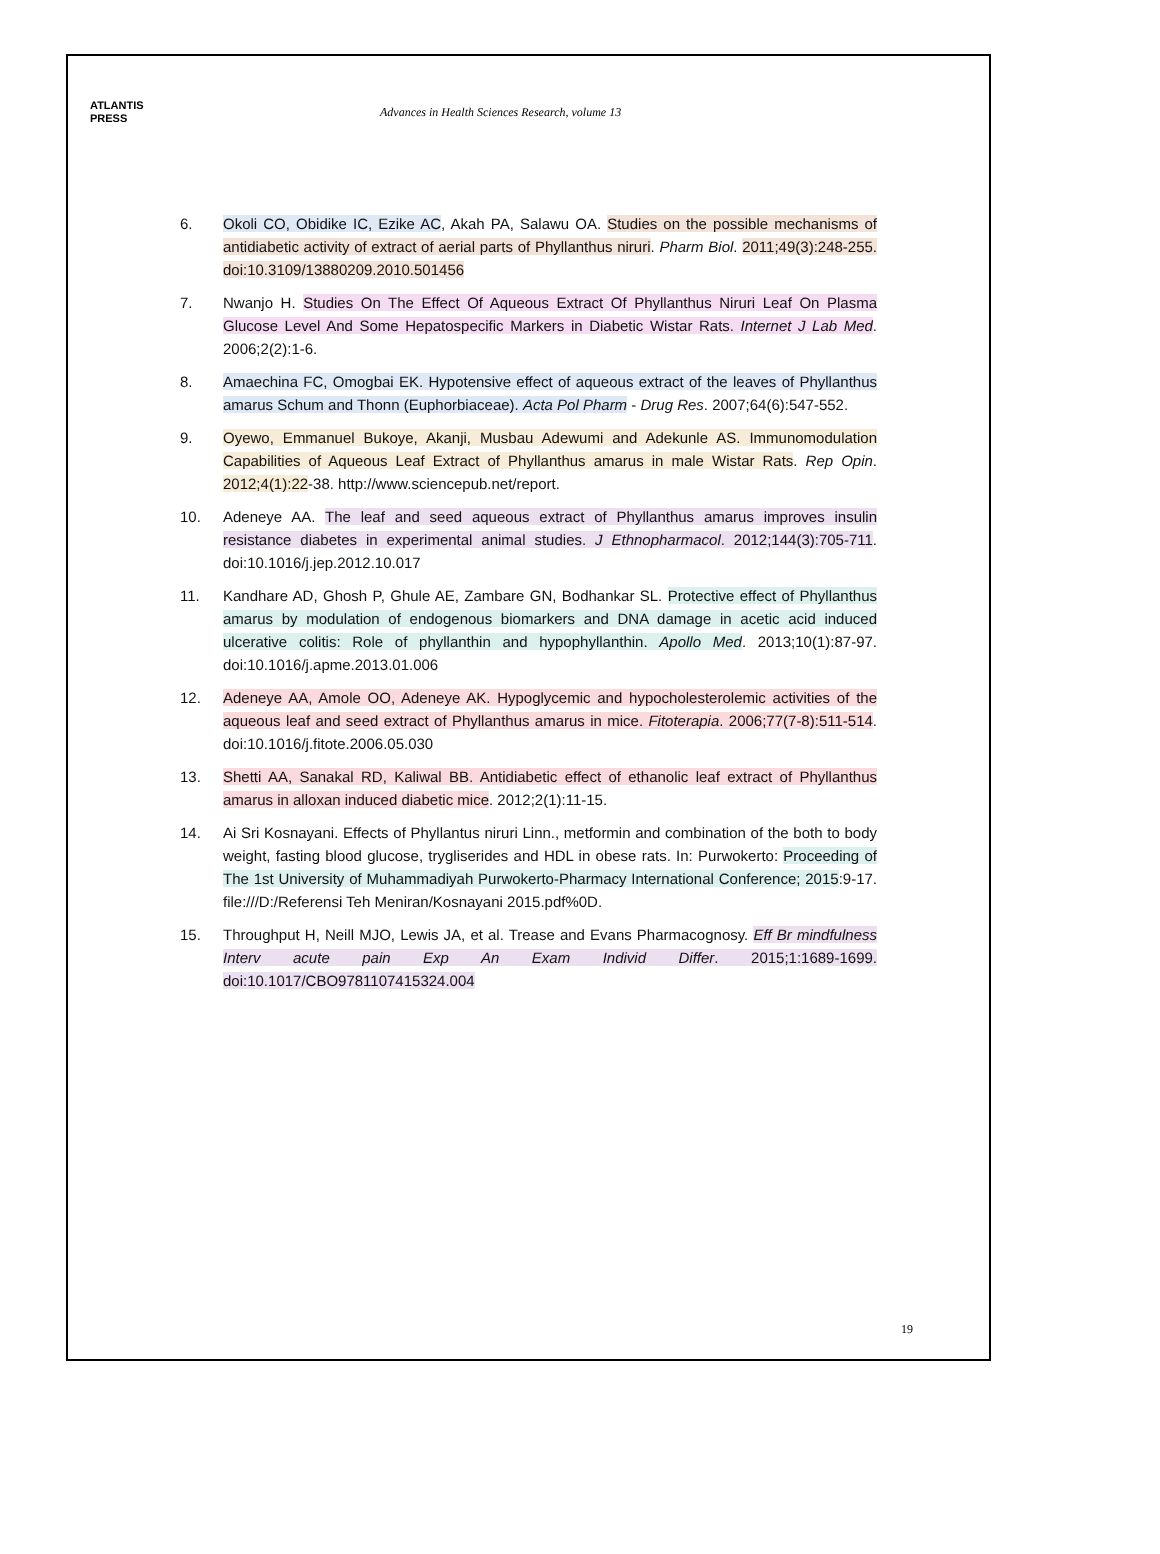ATLANTIS
PRESS
Advances in Health Sciences Research, volume 13
6. Okoli CO, Obidike IC, Ezike AC, Akah PA, Salawu OA. Studies on the possible mechanisms of antidiabetic activity of extract of aerial parts of Phyllanthus niruri. Pharm Biol. 2011;49(3):248-255. doi:10.3109/13880209.2010.501456
7. Nwanjo H. Studies On The Effect Of Aqueous Extract Of Phyllanthus Niruri Leaf On Plasma Glucose Level And Some Hepatospecific Markers in Diabetic Wistar Rats. Internet J Lab Med. 2006;2(2):1-6.
8. Amaechina FC, Omogbai EK. Hypotensive effect of aqueous extract of the leaves of Phyllanthus amarus Schum and Thonn (Euphorbiaceae). Acta Pol Pharm - Drug Res. 2007;64(6):547-552.
9. Oyewo, Emmanuel Bukoye, Akanji, Musbau Adewumi and Adekunle AS. Immunomodulation Capabilities of Aqueous Leaf Extract of Phyllanthus amarus in male Wistar Rats. Rep Opin. 2012;4(1):22-38. http://www.sciencepub.net/report.
10. Adeneye AA. The leaf and seed aqueous extract of Phyllanthus amarus improves insulin resistance diabetes in experimental animal studies. J Ethnopharmacol. 2012;144(3):705-711. doi:10.1016/j.jep.2012.10.017
11. Kandhare AD, Ghosh P, Ghule AE, Zambare GN, Bodhankar SL. Protective effect of Phyllanthus amarus by modulation of endogenous biomarkers and DNA damage in acetic acid induced ulcerative colitis: Role of phyllanthin and hypophyllanthin. Apollo Med. 2013;10(1):87-97. doi:10.1016/j.apme.2013.01.006
12. Adeneye AA, Amole OO, Adeneye AK. Hypoglycemic and hypocholesterolemic activities of the aqueous leaf and seed extract of Phyllanthus amarus in mice. Fitoterapia. 2006;77(7-8):511-514. doi:10.1016/j.fitote.2006.05.030
13. Shetti AA, Sanakal RD, Kaliwal BB. Antidiabetic effect of ethanolic leaf extract of Phyllanthus amarus in alloxan induced diabetic mice. 2012;2(1):11-15.
14. Ai Sri Kosnayani. Effects of Phyllantus niruri Linn., metformin and combination of the both to body weight, fasting blood glucose, trygliserides and HDL in obese rats. In: Purwokerto: Proceeding of The 1st University of Muhammadiyah Purwokerto-Pharmacy International Conference; 2015:9-17. file:///D:/Referensi Teh Meniran/Kosnayani 2015.pdf%0D.
15. Throughput H, Neill MJO, Lewis JA, et al. Trease and Evans Pharmacognosy. Eff Br mindfulness Interv acute pain Exp An Exam Individ Differ. 2015;1:1689-1699. doi:10.1017/CBO9781107415324.004
19